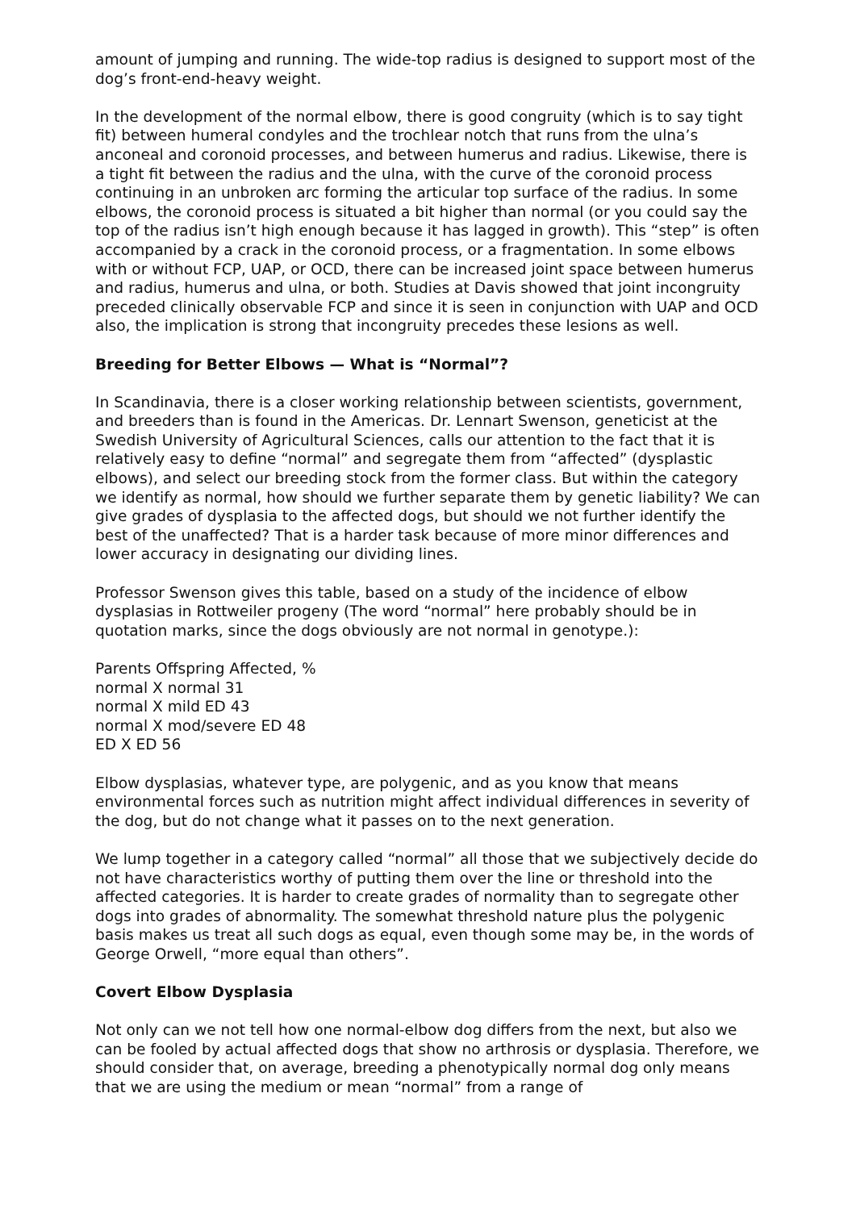amount of jumping and running. The wide-top radius is designed to support most of the dog’s front-end-heavy weight.
In the development of the normal elbow, there is good congruity (which is to say tight fit) between humeral condyles and the trochlear notch that runs from the ulna’s anconeal and coronoid processes, and between humerus and radius. Likewise, there is a tight fit between the radius and the ulna, with the curve of the coronoid process continuing in an unbroken arc forming the articular top surface of the radius. In some elbows, the coronoid process is situated a bit higher than normal (or you could say the top of the radius isn’t high enough because it has lagged in growth). This “step” is often accompanied by a crack in the coronoid process, or a fragmentation. In some elbows with or without FCP, UAP, or OCD, there can be increased joint space between humerus and radius, humerus and ulna, or both. Studies at Davis showed that joint incongruity preceded clinically observable FCP and since it is seen in conjunction with UAP and OCD also, the implication is strong that incongruity precedes these lesions as well.
Breeding for Better Elbows — What is “Normal”?
In Scandinavia, there is a closer working relationship between scientists, government, and breeders than is found in the Americas. Dr. Lennart Swenson, geneticist at the Swedish University of Agricultural Sciences, calls our attention to the fact that it is relatively easy to define “normal” and segregate them from “affected” (dysplastic elbows), and select our breeding stock from the former class. But within the category we identify as normal, how should we further separate them by genetic liability? We can give grades of dysplasia to the affected dogs, but should we not further identify the best of the unaffected? That is a harder task because of more minor differences and lower accuracy in designating our dividing lines.
Professor Swenson gives this table, based on a study of the incidence of elbow dysplasias in Rottweiler progeny (The word “normal” here probably should be in quotation marks, since the dogs obviously are not normal in genotype.):
Parents Offspring Affected, %
normal X normal 31
normal X mild ED 43
normal X mod/severe ED 48
ED X ED 56
Elbow dysplasias, whatever type, are polygenic, and as you know that means environmental forces such as nutrition might affect individual differences in severity of the dog, but do not change what it passes on to the next generation.
We lump together in a category called “normal” all those that we subjectively decide do not have characteristics worthy of putting them over the line or threshold into the affected categories. It is harder to create grades of normality than to segregate other dogs into grades of abnormality. The somewhat threshold nature plus the polygenic basis makes us treat all such dogs as equal, even though some may be, in the words of George Orwell, “more equal than others”.
Covert Elbow Dysplasia
Not only can we not tell how one normal-elbow dog differs from the next, but also we can be fooled by actual affected dogs that show no arthrosis or dysplasia. Therefore, we should consider that, on average, breeding a phenotypically normal dog only means that we are using the medium or mean “normal” from a range of